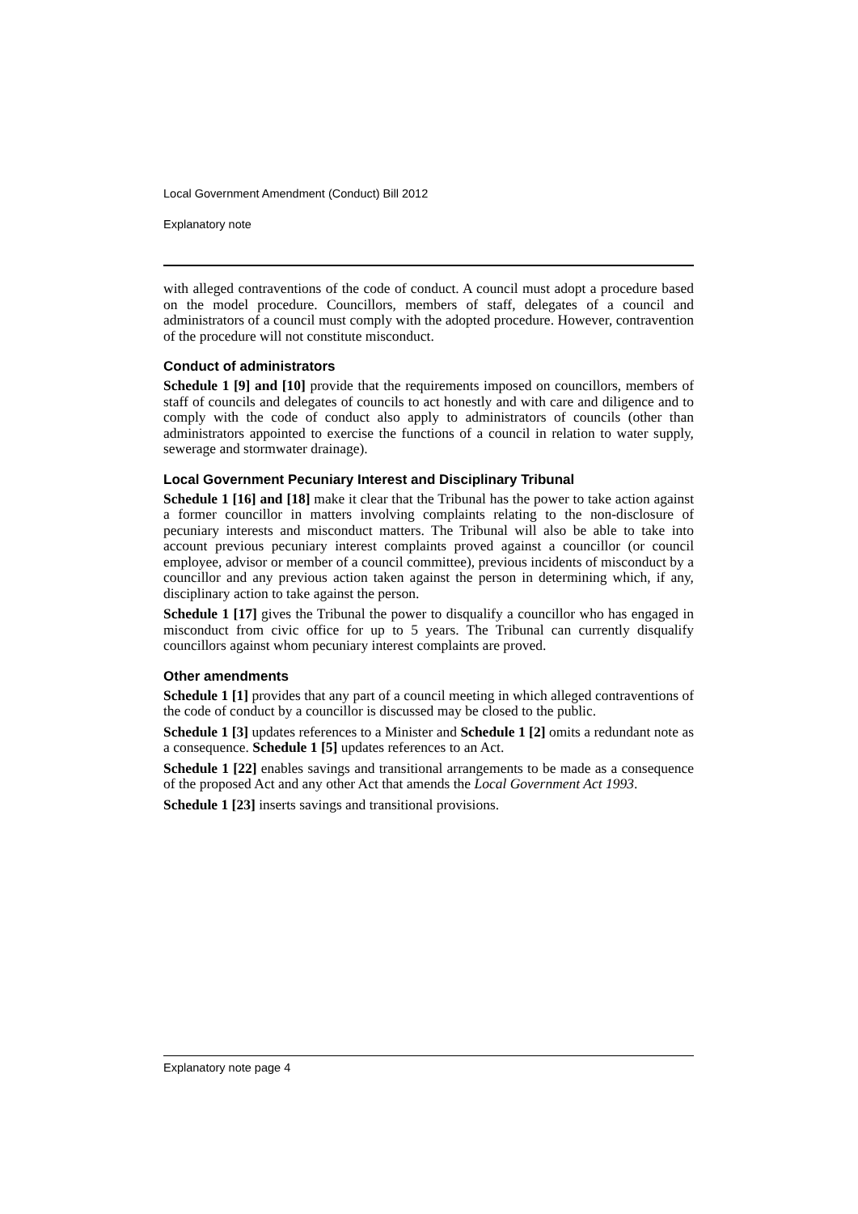Local Government Amendment (Conduct) Bill 2012
Explanatory note
with alleged contraventions of the code of conduct. A council must adopt a procedure based on the model procedure. Councillors, members of staff, delegates of a council and administrators of a council must comply with the adopted procedure. However, contravention of the procedure will not constitute misconduct.
Conduct of administrators
Schedule 1 [9] and [10] provide that the requirements imposed on councillors, members of staff of councils and delegates of councils to act honestly and with care and diligence and to comply with the code of conduct also apply to administrators of councils (other than administrators appointed to exercise the functions of a council in relation to water supply, sewerage and stormwater drainage).
Local Government Pecuniary Interest and Disciplinary Tribunal
Schedule 1 [16] and [18] make it clear that the Tribunal has the power to take action against a former councillor in matters involving complaints relating to the non-disclosure of pecuniary interests and misconduct matters. The Tribunal will also be able to take into account previous pecuniary interest complaints proved against a councillor (or council employee, advisor or member of a council committee), previous incidents of misconduct by a councillor and any previous action taken against the person in determining which, if any, disciplinary action to take against the person.
Schedule 1 [17] gives the Tribunal the power to disqualify a councillor who has engaged in misconduct from civic office for up to 5 years. The Tribunal can currently disqualify councillors against whom pecuniary interest complaints are proved.
Other amendments
Schedule 1 [1] provides that any part of a council meeting in which alleged contraventions of the code of conduct by a councillor is discussed may be closed to the public.
Schedule 1 [3] updates references to a Minister and Schedule 1 [2] omits a redundant note as a consequence. Schedule 1 [5] updates references to an Act.
Schedule 1 [22] enables savings and transitional arrangements to be made as a consequence of the proposed Act and any other Act that amends the Local Government Act 1993.
Schedule 1 [23] inserts savings and transitional provisions.
Explanatory note page 4